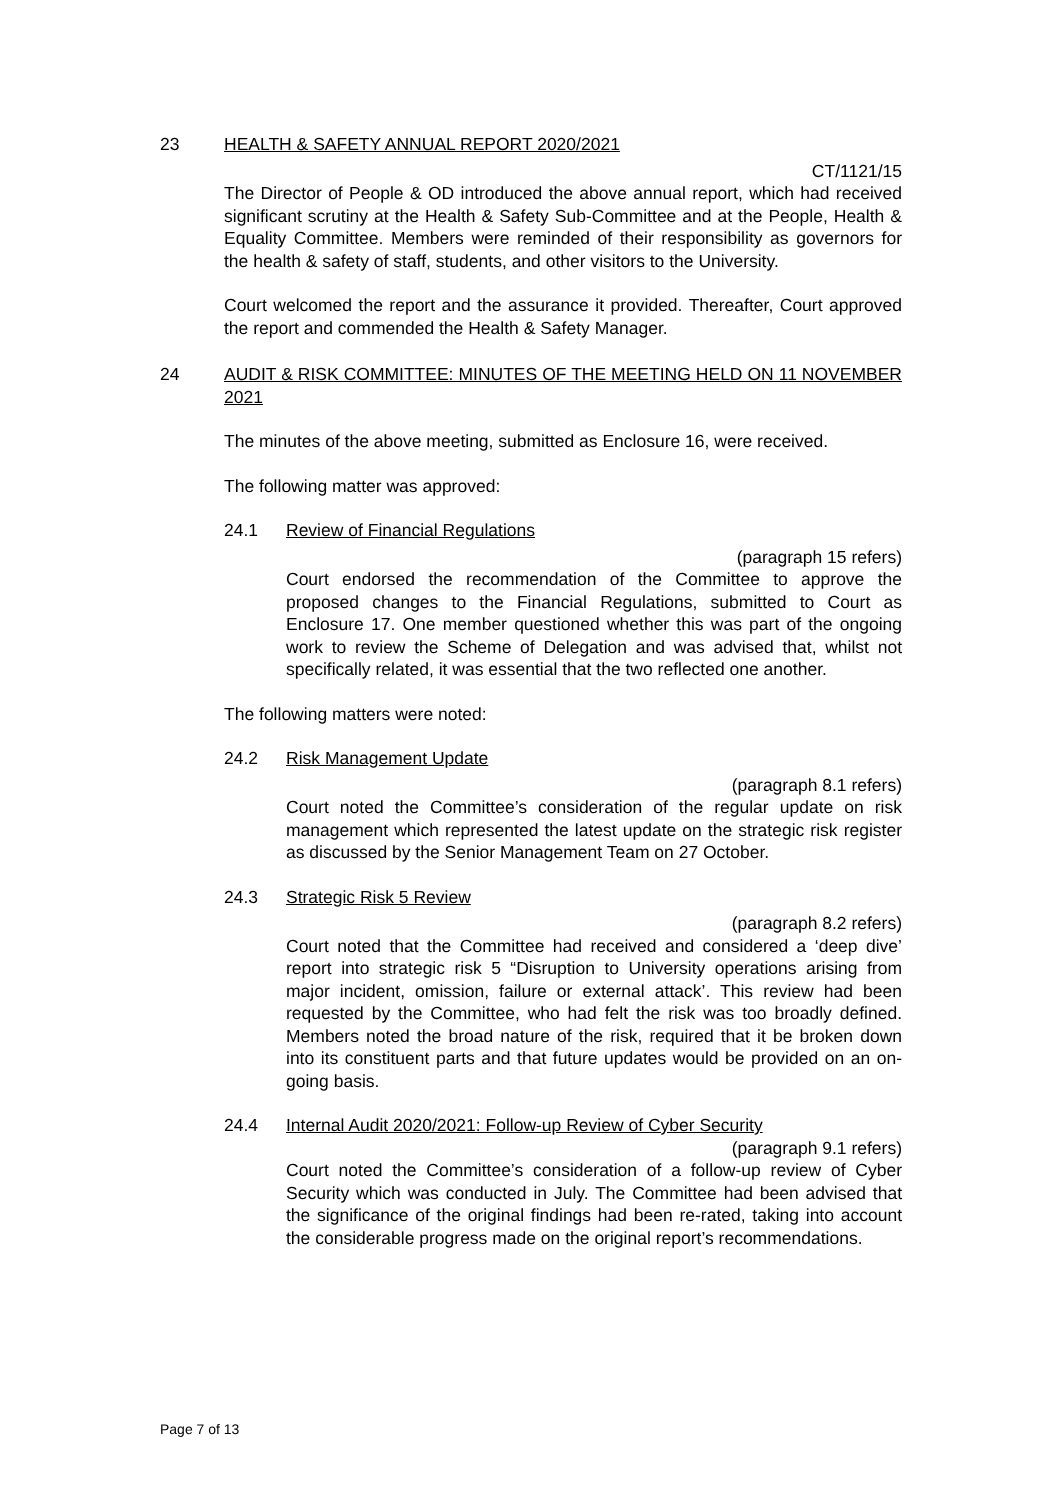23 HEALTH & SAFETY ANNUAL REPORT 2020/2021
CT/1121/15
The Director of People & OD introduced the above annual report, which had received significant scrutiny at the Health & Safety Sub-Committee and at the People, Health & Equality Committee. Members were reminded of their responsibility as governors for the health & safety of staff, students, and other visitors to the University.
Court welcomed the report and the assurance it provided. Thereafter, Court approved the report and commended the Health & Safety Manager.
24 AUDIT & RISK COMMITTEE: MINUTES OF THE MEETING HELD ON 11 NOVEMBER 2021
The minutes of the above meeting, submitted as Enclosure 16, were received.
The following matter was approved:
24.1 Review of Financial Regulations
(paragraph 15 refers)
Court endorsed the recommendation of the Committee to approve the proposed changes to the Financial Regulations, submitted to Court as Enclosure 17. One member questioned whether this was part of the ongoing work to review the Scheme of Delegation and was advised that, whilst not specifically related, it was essential that the two reflected one another.
The following matters were noted:
24.2 Risk Management Update
(paragraph 8.1 refers)
Court noted the Committee’s consideration of the regular update on risk management which represented the latest update on the strategic risk register as discussed by the Senior Management Team on 27 October.
24.3 Strategic Risk 5 Review
(paragraph 8.2 refers)
Court noted that the Committee had received and considered a ‘deep dive’ report into strategic risk 5 “Disruption to University operations arising from major incident, omission, failure or external attack’. This review had been requested by the Committee, who had felt the risk was too broadly defined. Members noted the broad nature of the risk, required that it be broken down into its constituent parts and that future updates would be provided on an on-going basis.
24.4 Internal Audit 2020/2021: Follow-up Review of Cyber Security
(paragraph 9.1 refers)
Court noted the Committee’s consideration of a follow-up review of Cyber Security which was conducted in July. The Committee had been advised that the significance of the original findings had been re-rated, taking into account the considerable progress made on the original report’s recommendations.
Page 7 of 13